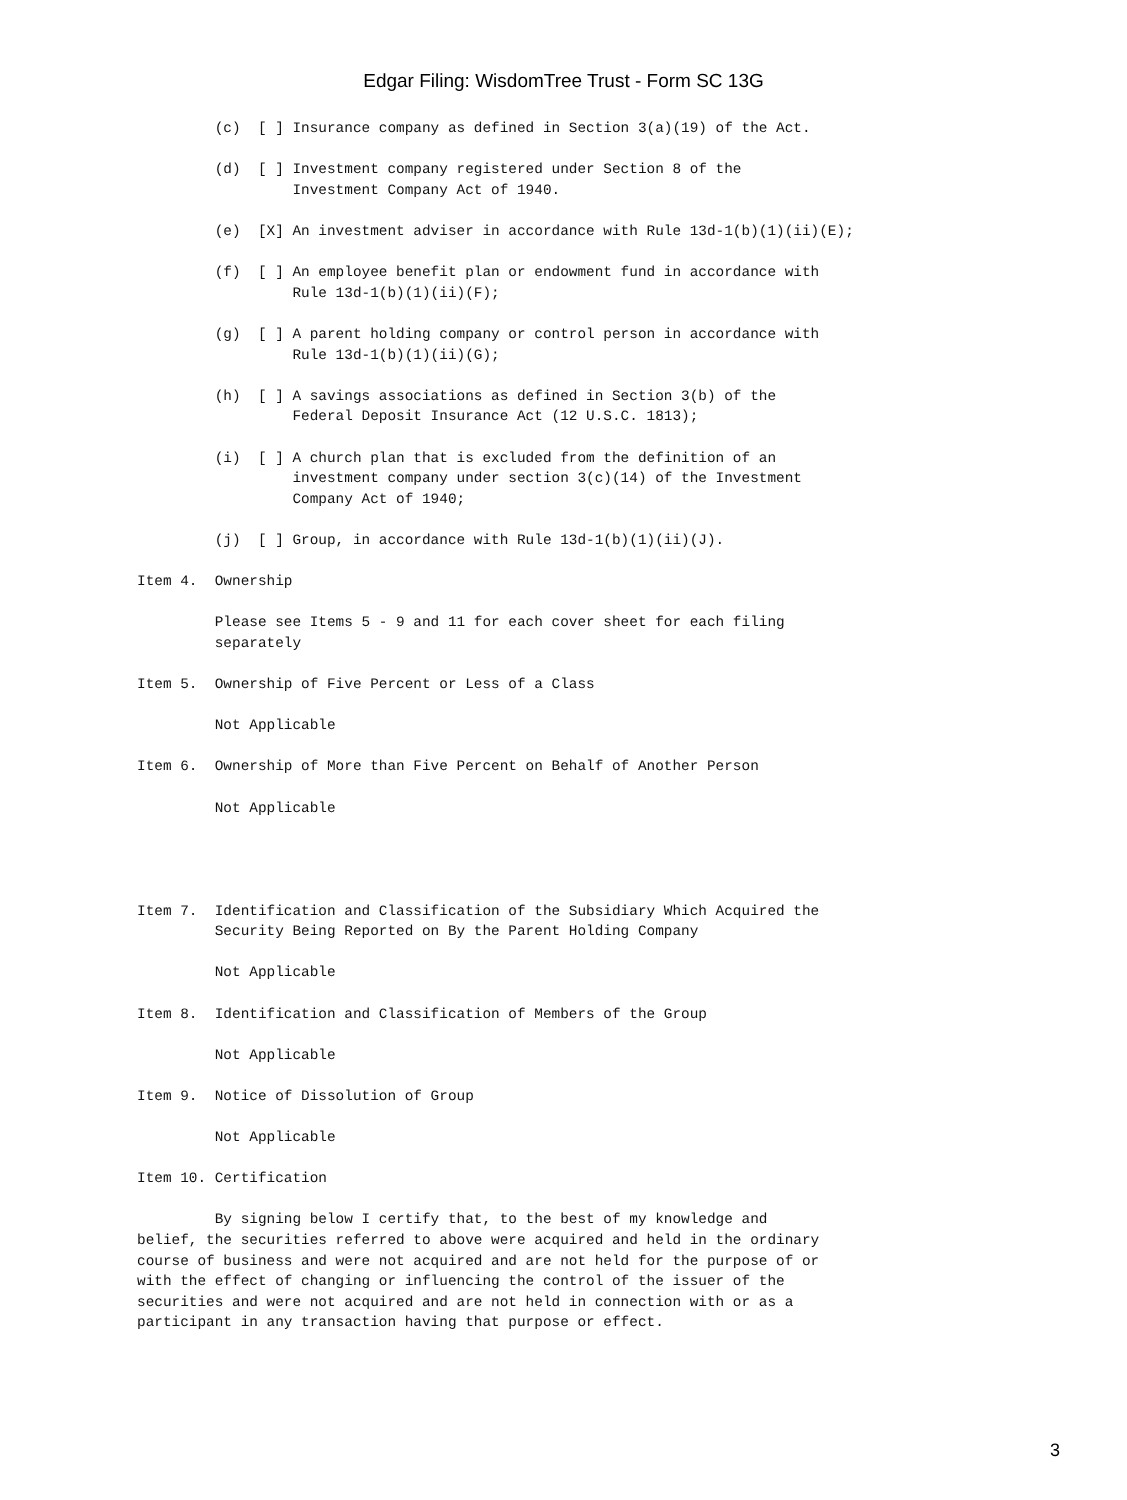Edgar Filing: WisdomTree Trust - Form SC 13G
         (c)  [ ] Insurance company as defined in Section 3(a)(19) of the Act.

         (d)  [ ] Investment company registered under Section 8 of the
                  Investment Company Act of 1940.

         (e)  [X] An investment adviser in accordance with Rule 13d-1(b)(1)(ii)(E);

         (f)  [ ] An employee benefit plan or endowment fund in accordance with
                  Rule 13d-1(b)(1)(ii)(F);

         (g)  [ ] A parent holding company or control person in accordance with
                  Rule 13d-1(b)(1)(ii)(G);

         (h)  [ ] A savings associations as defined in Section 3(b) of the
                  Federal Deposit Insurance Act (12 U.S.C. 1813);

         (i)  [ ] A church plan that is excluded from the definition of an
                  investment company under section 3(c)(14) of the Investment
                  Company Act of 1940;

         (j)  [ ] Group, in accordance with Rule 13d-1(b)(1)(ii)(J).

Item 4.  Ownership

         Please see Items 5 - 9 and 11 for each cover sheet for each filing
         separately

Item 5.  Ownership of Five Percent or Less of a Class

         Not Applicable

Item 6.  Ownership of More than Five Percent on Behalf of Another Person

         Not Applicable




Item 7.  Identification and Classification of the Subsidiary Which Acquired the
         Security Being Reported on By the Parent Holding Company

         Not Applicable

Item 8.  Identification and Classification of Members of the Group

         Not Applicable

Item 9.  Notice of Dissolution of Group

         Not Applicable

Item 10. Certification

         By signing below I certify that, to the best of my knowledge and
belief, the securities referred to above were acquired and held in the ordinary
course of business and were not acquired and are not held for the purpose of or
with the effect of changing or influencing the control of the issuer of the
securities and were not acquired and are not held in connection with or as a
participant in any transaction having that purpose or effect.
3